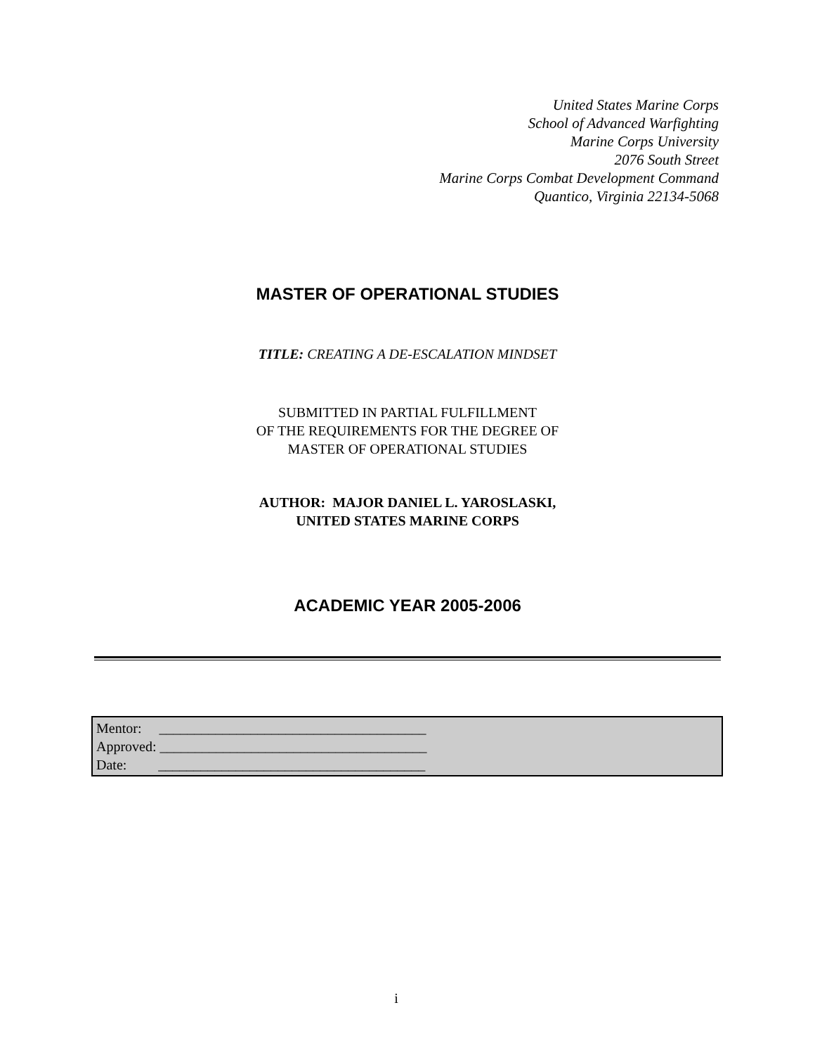United States Marine Corps
School of Advanced Warfighting
Marine Corps University
2076 South Street
Marine Corps Combat Development Command
Quantico, Virginia 22134-5068
MASTER OF OPERATIONAL STUDIES
TITLE: CREATING A DE-ESCALATION MINDSET
SUBMITTED IN PARTIAL FULFILLMENT
OF THE REQUIREMENTS FOR THE DEGREE OF
MASTER OF OPERATIONAL STUDIES
AUTHOR: MAJOR DANIEL L. YAROSLASKI,
UNITED STATES MARINE CORPS
ACADEMIC YEAR 2005-2006
Mentor: ______________________________________
Approved: ______________________________________
Date: ______________________________________
i